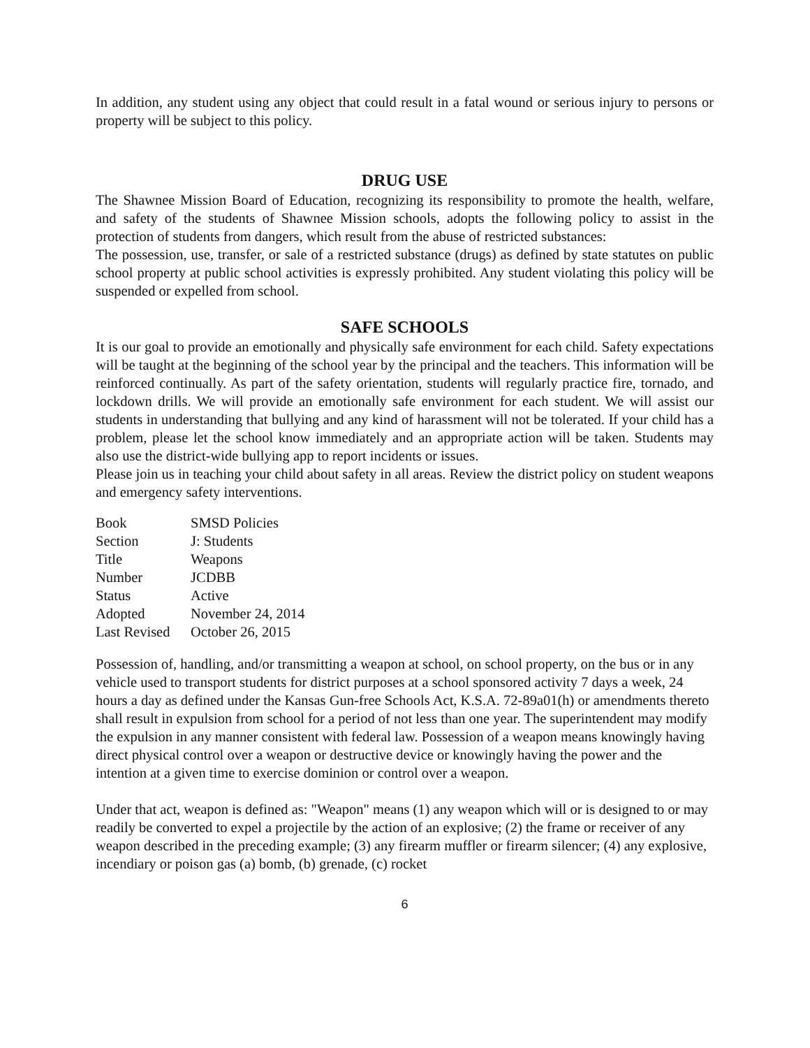In addition, any student using any object that could result in a fatal wound or serious injury to persons or property will be subject to this policy.
DRUG USE
The Shawnee Mission Board of Education, recognizing its responsibility to promote the health, welfare, and safety of the students of Shawnee Mission schools, adopts the following policy to assist in the protection of students from dangers, which result from the abuse of restricted substances:
The possession, use, transfer, or sale of a restricted substance (drugs) as defined by state statutes on public school property at public school activities is expressly prohibited. Any student violating this policy will be suspended or expelled from school.
SAFE SCHOOLS
It is our goal to provide an emotionally and physically safe environment for each child. Safety expectations will be taught at the beginning of the school year by the principal and the teachers. This information will be reinforced continually. As part of the safety orientation, students will regularly practice fire, tornado, and lockdown drills. We will provide an emotionally safe environment for each student. We will assist our students in understanding that bullying and any kind of harassment will not be tolerated. If your child has a problem, please let the school know immediately and an appropriate action will be taken. Students may also use the district-wide bullying app to report incidents or issues.
Please join us in teaching your child about safety in all areas. Review the district policy on student weapons and emergency safety interventions.
| Book | SMSD Policies |
| Section | J: Students |
| Title | Weapons |
| Number | JCDBB |
| Status | Active |
| Adopted | November 24, 2014 |
| Last Revised | October 26, 2015 |
Possession of, handling, and/or transmitting a weapon at school, on school property, on the bus or in any vehicle used to transport students for district purposes at a school sponsored activity 7 days a week, 24 hours a day as defined under the Kansas Gun-free Schools Act, K.S.A. 72-89a01(h) or amendments thereto shall result in expulsion from school for a period of not less than one year. The superintendent may modify the expulsion in any manner consistent with federal law. Possession of a weapon means knowingly having direct physical control over a weapon or destructive device or knowingly having the power and the intention at a given time to exercise dominion or control over a weapon.
Under that act, weapon is defined as: "Weapon" means (1) any weapon which will or is designed to or may readily be converted to expel a projectile by the action of an explosive; (2) the frame or receiver of any weapon described in the preceding example; (3) any firearm muffler or firearm silencer; (4) any explosive, incendiary or poison gas (a) bomb, (b) grenade, (c) rocket
6